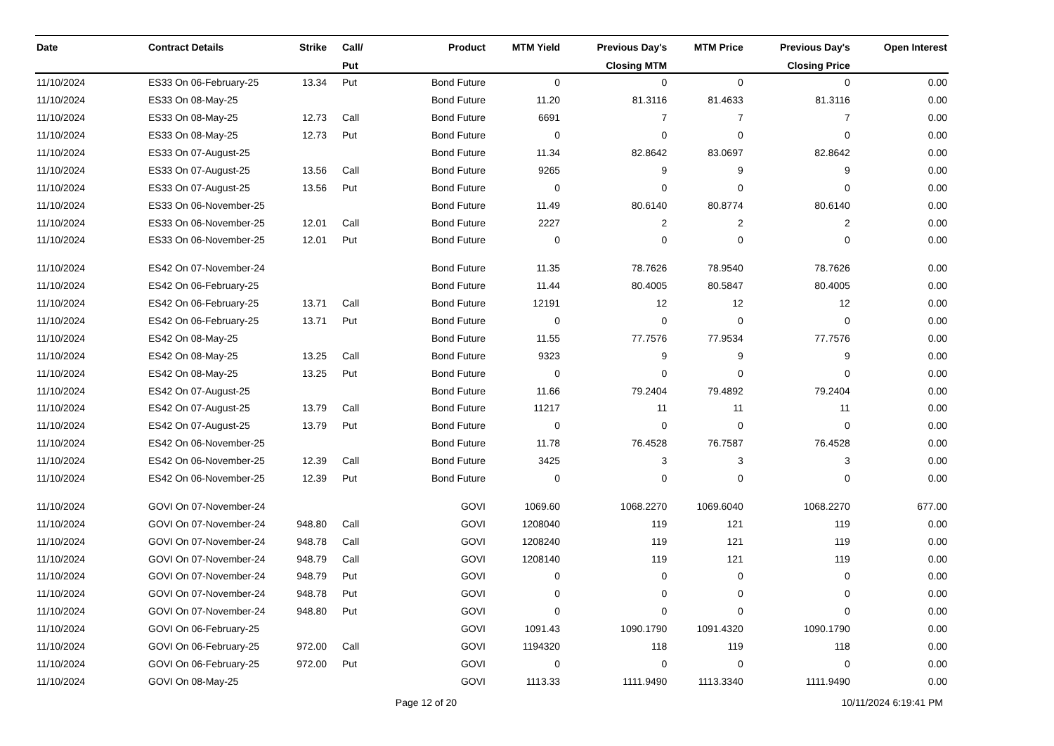| Date | Contract Details | Strike | Call/ | Product | MTM Yield | Previous Day's | MTM Price | Previous Day's | Open Interest |
| --- | --- | --- | --- | --- | --- | --- | --- | --- | --- |
| | | | Put | | | Closing MTM | | Closing Price | |
| 11/10/2024 | ES33 On 06-February-25 | 13.34 | Put | Bond Future | 0 | 0 | 0 | 0 | 0.00 |
| 11/10/2024 | ES33 On 08-May-25 | | | Bond Future | 11.20 | 81.3116 | 81.4633 | 81.3116 | 0.00 |
| 11/10/2024 | ES33 On 08-May-25 | 12.73 | Call | Bond Future | 6691 | 7 | 7 | 7 | 0.00 |
| 11/10/2024 | ES33 On 08-May-25 | 12.73 | Put | Bond Future | 0 | 0 | 0 | 0 | 0.00 |
| 11/10/2024 | ES33 On 07-August-25 | | | Bond Future | 11.34 | 82.8642 | 83.0697 | 82.8642 | 0.00 |
| 11/10/2024 | ES33 On 07-August-25 | 13.56 | Call | Bond Future | 9265 | 9 | 9 | 9 | 0.00 |
| 11/10/2024 | ES33 On 07-August-25 | 13.56 | Put | Bond Future | 0 | 0 | 0 | 0 | 0.00 |
| 11/10/2024 | ES33 On 06-November-25 | | | Bond Future | 11.49 | 80.6140 | 80.8774 | 80.6140 | 0.00 |
| 11/10/2024 | ES33 On 06-November-25 | 12.01 | Call | Bond Future | 2227 | 2 | 2 | 2 | 0.00 |
| 11/10/2024 | ES33 On 06-November-25 | 12.01 | Put | Bond Future | 0 | 0 | 0 | 0 | 0.00 |
| 11/10/2024 | ES42 On 07-November-24 | | | Bond Future | 11.35 | 78.7626 | 78.9540 | 78.7626 | 0.00 |
| 11/10/2024 | ES42 On 06-February-25 | | | Bond Future | 11.44 | 80.4005 | 80.5847 | 80.4005 | 0.00 |
| 11/10/2024 | ES42 On 06-February-25 | 13.71 | Call | Bond Future | 12191 | 12 | 12 | 12 | 0.00 |
| 11/10/2024 | ES42 On 06-February-25 | 13.71 | Put | Bond Future | 0 | 0 | 0 | 0 | 0.00 |
| 11/10/2024 | ES42 On 08-May-25 | | | Bond Future | 11.55 | 77.7576 | 77.9534 | 77.7576 | 0.00 |
| 11/10/2024 | ES42 On 08-May-25 | 13.25 | Call | Bond Future | 9323 | 9 | 9 | 9 | 0.00 |
| 11/10/2024 | ES42 On 08-May-25 | 13.25 | Put | Bond Future | 0 | 0 | 0 | 0 | 0.00 |
| 11/10/2024 | ES42 On 07-August-25 | | | Bond Future | 11.66 | 79.2404 | 79.4892 | 79.2404 | 0.00 |
| 11/10/2024 | ES42 On 07-August-25 | 13.79 | Call | Bond Future | 11217 | 11 | 11 | 11 | 0.00 |
| 11/10/2024 | ES42 On 07-August-25 | 13.79 | Put | Bond Future | 0 | 0 | 0 | 0 | 0.00 |
| 11/10/2024 | ES42 On 06-November-25 | | | Bond Future | 11.78 | 76.4528 | 76.7587 | 76.4528 | 0.00 |
| 11/10/2024 | ES42 On 06-November-25 | 12.39 | Call | Bond Future | 3425 | 3 | 3 | 3 | 0.00 |
| 11/10/2024 | ES42 On 06-November-25 | 12.39 | Put | Bond Future | 0 | 0 | 0 | 0 | 0.00 |
| 11/10/2024 | GOVI On 07-November-24 | | | GOVI | 1069.60 | 1068.2270 | 1069.6040 | 1068.2270 | 677.00 |
| 11/10/2024 | GOVI On 07-November-24 | 948.80 | Call | GOVI | 1208040 | 119 | 121 | 119 | 0.00 |
| 11/10/2024 | GOVI On 07-November-24 | 948.78 | Call | GOVI | 1208240 | 119 | 121 | 119 | 0.00 |
| 11/10/2024 | GOVI On 07-November-24 | 948.79 | Call | GOVI | 1208140 | 119 | 121 | 119 | 0.00 |
| 11/10/2024 | GOVI On 07-November-24 | 948.79 | Put | GOVI | 0 | 0 | 0 | 0 | 0.00 |
| 11/10/2024 | GOVI On 07-November-24 | 948.78 | Put | GOVI | 0 | 0 | 0 | 0 | 0.00 |
| 11/10/2024 | GOVI On 07-November-24 | 948.80 | Put | GOVI | 0 | 0 | 0 | 0 | 0.00 |
| 11/10/2024 | GOVI On 06-February-25 | | | GOVI | 1091.43 | 1090.1790 | 1091.4320 | 1090.1790 | 0.00 |
| 11/10/2024 | GOVI On 06-February-25 | 972.00 | Call | GOVI | 1194320 | 118 | 119 | 118 | 0.00 |
| 11/10/2024 | GOVI On 06-February-25 | 972.00 | Put | GOVI | 0 | 0 | 0 | 0 | 0.00 |
| 11/10/2024 | GOVI On 08-May-25 | | | GOVI | 1113.33 | 1111.9490 | 1113.3340 | 1111.9490 | 0.00 |
Page 12 of 20 10/11/2024 6:19:41 PM